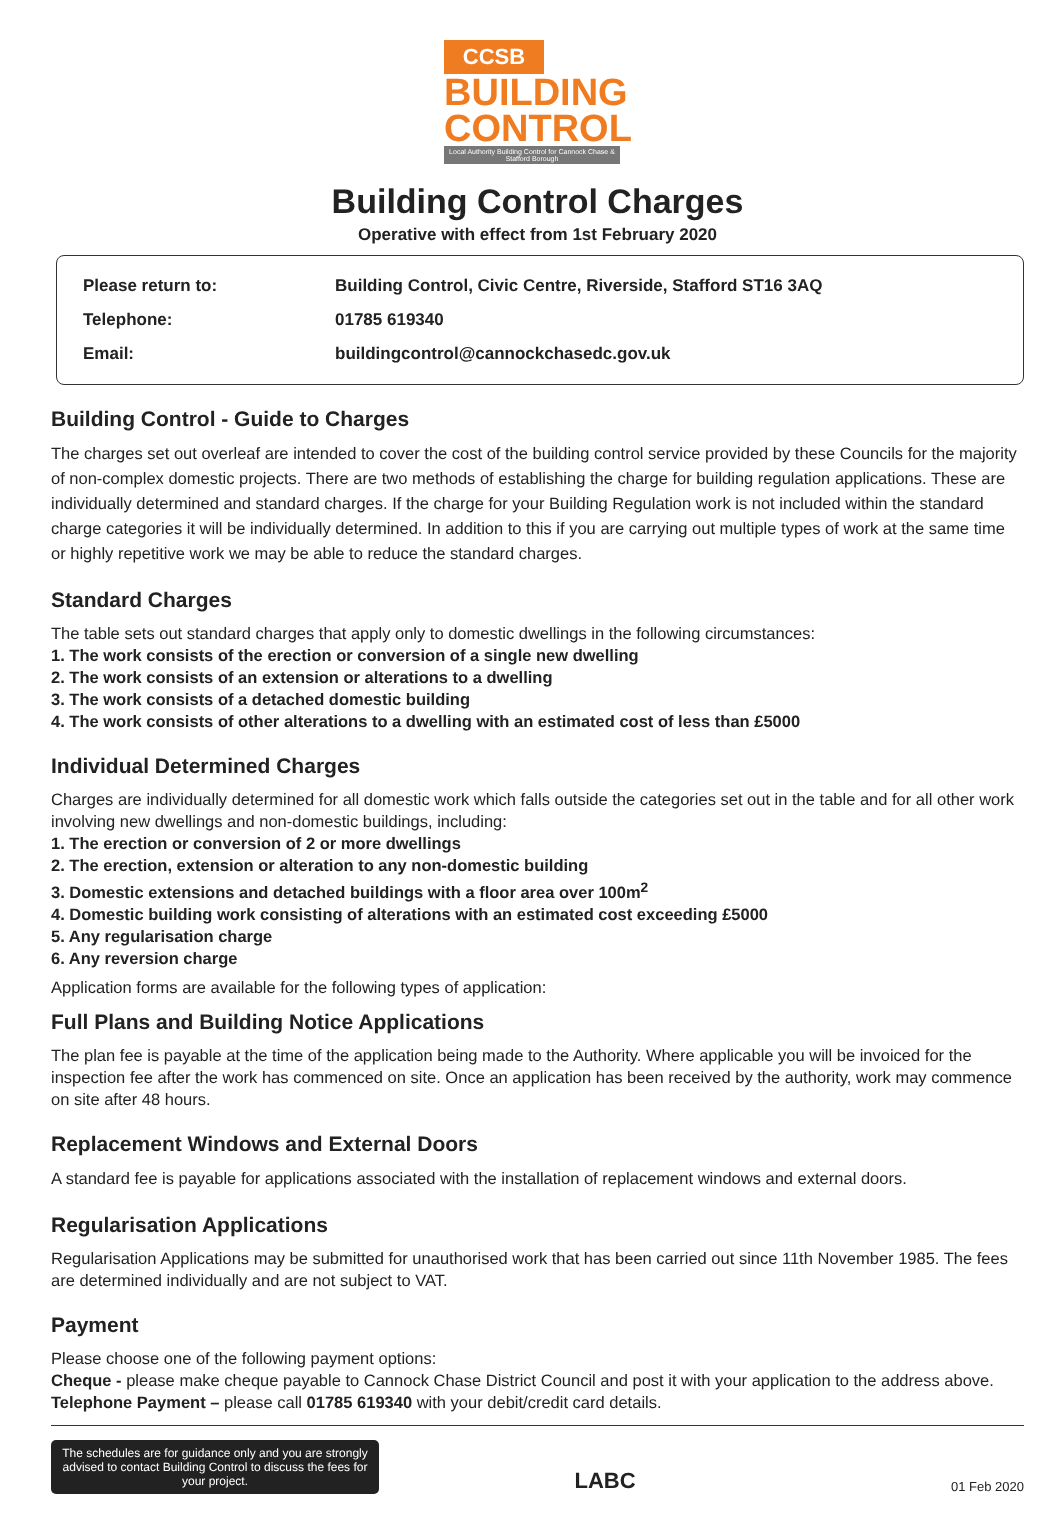CCSB
BUILDING
CONTROL
Local Authority Building Control for Cannock Chase & Stafford Borough
Building Control Charges
Operative with effect from 1st February 2020
| Please return to: | Building Control, Civic Centre, Riverside, Stafford ST16 3AQ |
| Telephone: | 01785 619340 |
| Email: | buildingcontrol@cannockchasedc.gov.uk |
Building Control - Guide to Charges
The charges set out overleaf are intended to cover the cost of the building control service provided by these Councils for the majority of non-complex domestic projects. There are two methods of establishing the charge for building regulation applications. These are individually determined and standard charges. If the charge for your Building Regulation work is not included within the standard charge categories it will be individually determined. In addition to this if you are carrying out multiple types of work at the same time or highly repetitive work we may be able to reduce the standard charges.
Standard Charges
The table sets out standard charges that apply only to domestic dwellings in the following circumstances:
1. The work consists of the erection or conversion of a single new dwelling
2. The work consists of an extension or alterations to a dwelling
3. The work consists of a detached domestic building
4. The work consists of other alterations to a dwelling with an estimated cost of less than £5000
Individual Determined Charges
Charges are individually determined for all domestic work which falls outside the categories set out in the table and for all other work involving new dwellings and non-domestic buildings, including:
1. The erection or conversion of 2 or more dwellings
2. The erection, extension or alteration to any non-domestic building
3. Domestic extensions and detached buildings with a floor area over 100m<sup>2</sup>
4. Domestic building work consisting of alterations with an estimated cost exceeding £5000
5. Any regularisation charge
6. Any reversion charge
Application forms are available for the following types of application:
Full Plans and Building Notice Applications
The plan fee is payable at the time of the application being made to the Authority. Where applicable you will be invoiced for the inspection fee after the work has commenced on site. Once an application has been received by the authority, work may commence on site after 48 hours.
Replacement Windows and External Doors
A standard fee is payable for applications associated with the installation of replacement windows and external doors.
Regularisation Applications
Regularisation Applications may be submitted for unauthorised work that has been carried out since 11th November 1985. The fees are determined individually and are not subject to VAT.
Payment
Please choose one of the following payment options:
Cheque - please make cheque payable to Cannock Chase District Council and post it with your application to the address above.
Telephone Payment – please call 01785 619340 with your debit/credit card details.
The schedules are for guidance only and you are strongly advised to contact Building Control to discuss the fees for your project.
LABC
01 Feb 2020